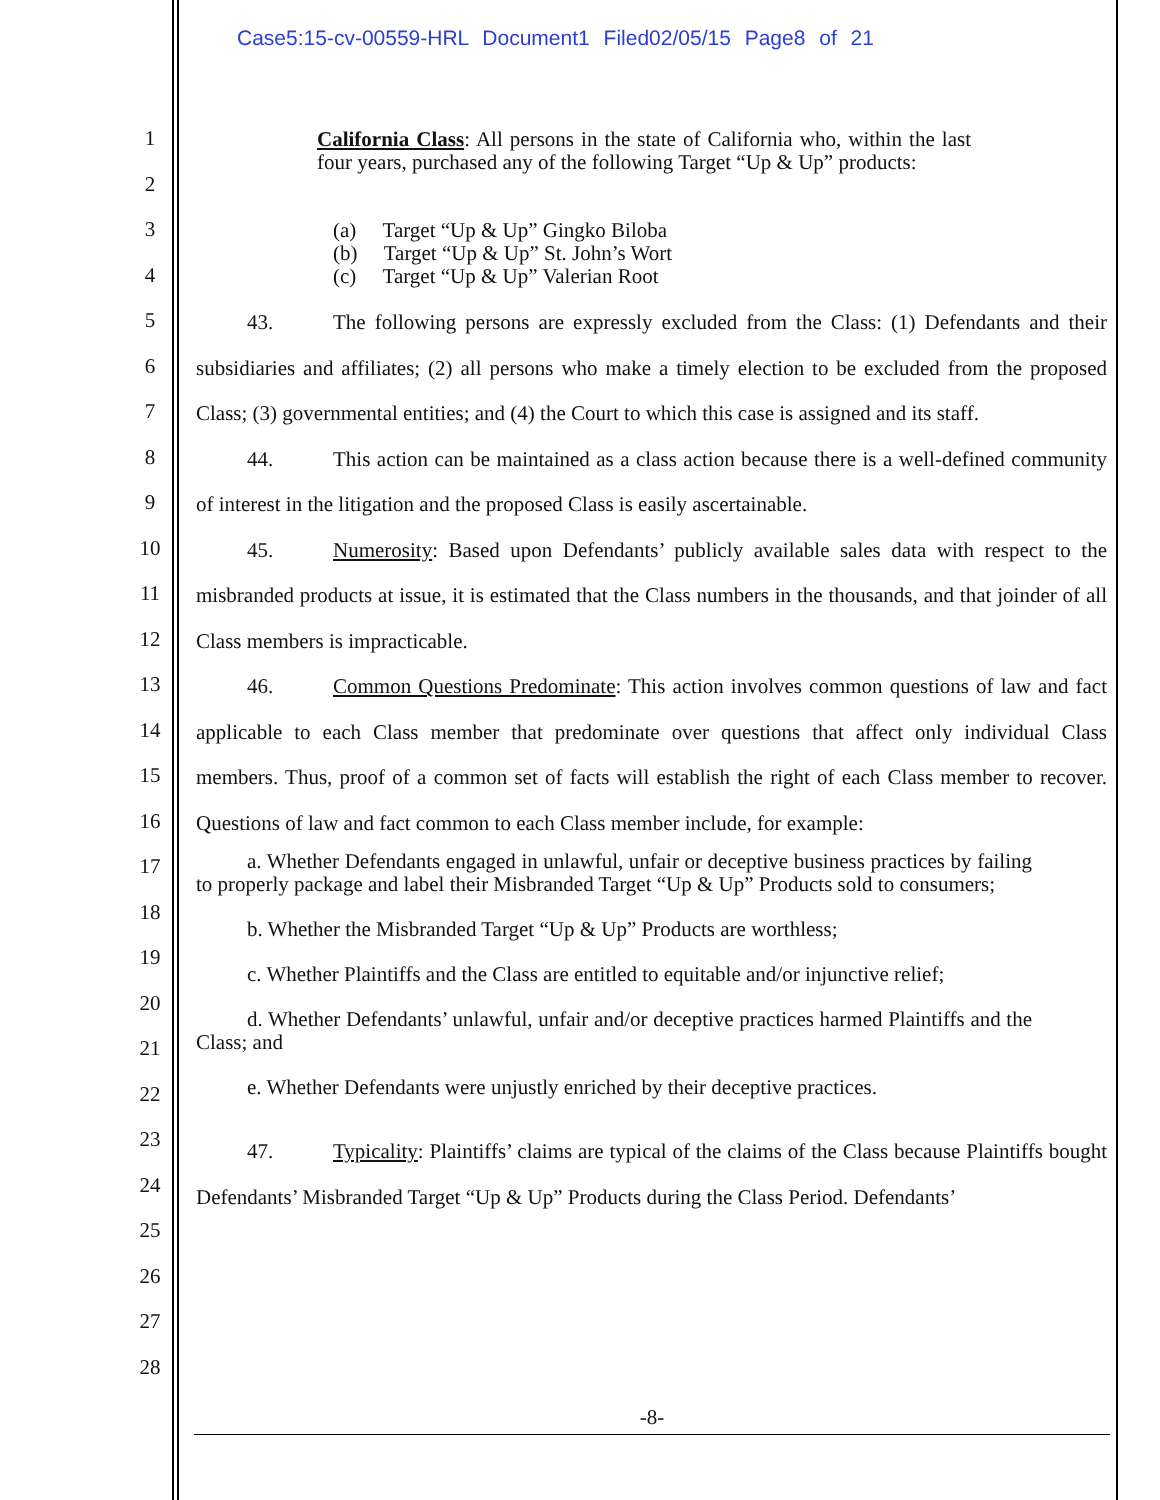Case5:15-cv-00559-HRL Document1 Filed02/05/15 Page8 of 21
1
2
3
4
5
6
7
8
9
10
11
12
13
14
15
16
17
18
19
20
21
22
23
24
25
26
27
28
California Class: All persons in the state of California who, within the last four years, purchased any of the following Target “Up & Up” products:
(a) Target “Up & Up” Gingko Biloba
(b) Target “Up & Up” St. John’s Wort
(c) Target “Up & Up” Valerian Root
43. The following persons are expressly excluded from the Class: (1) Defendants and their subsidiaries and affiliates; (2) all persons who make a timely election to be excluded from the proposed Class; (3) governmental entities; and (4) the Court to which this case is assigned and its staff.
44. This action can be maintained as a class action because there is a well-defined community of interest in the litigation and the proposed Class is easily ascertainable.
45. Numerosity: Based upon Defendants’ publicly available sales data with respect to the misbranded products at issue, it is estimated that the Class numbers in the thousands, and that joinder of all Class members is impracticable.
46. Common Questions Predominate: This action involves common questions of law and fact applicable to each Class member that predominate over questions that affect only individual Class members. Thus, proof of a common set of facts will establish the right of each Class member to recover. Questions of law and fact common to each Class member include, for example:
a. Whether Defendants engaged in unlawful, unfair or deceptive business practices by failing to properly package and label their Misbranded Target “Up & Up” Products sold to consumers;
b. Whether the Misbranded Target “Up & Up” Products are worthless;
c. Whether Plaintiffs and the Class are entitled to equitable and/or injunctive relief;
d. Whether Defendants’ unlawful, unfair and/or deceptive practices harmed Plaintiffs and the Class; and
e. Whether Defendants were unjustly enriched by their deceptive practices.
47. Typicality: Plaintiffs’ claims are typical of the claims of the Class because Plaintiffs bought Defendants’ Misbranded Target “Up & Up” Products during the Class Period. Defendants’
-8-